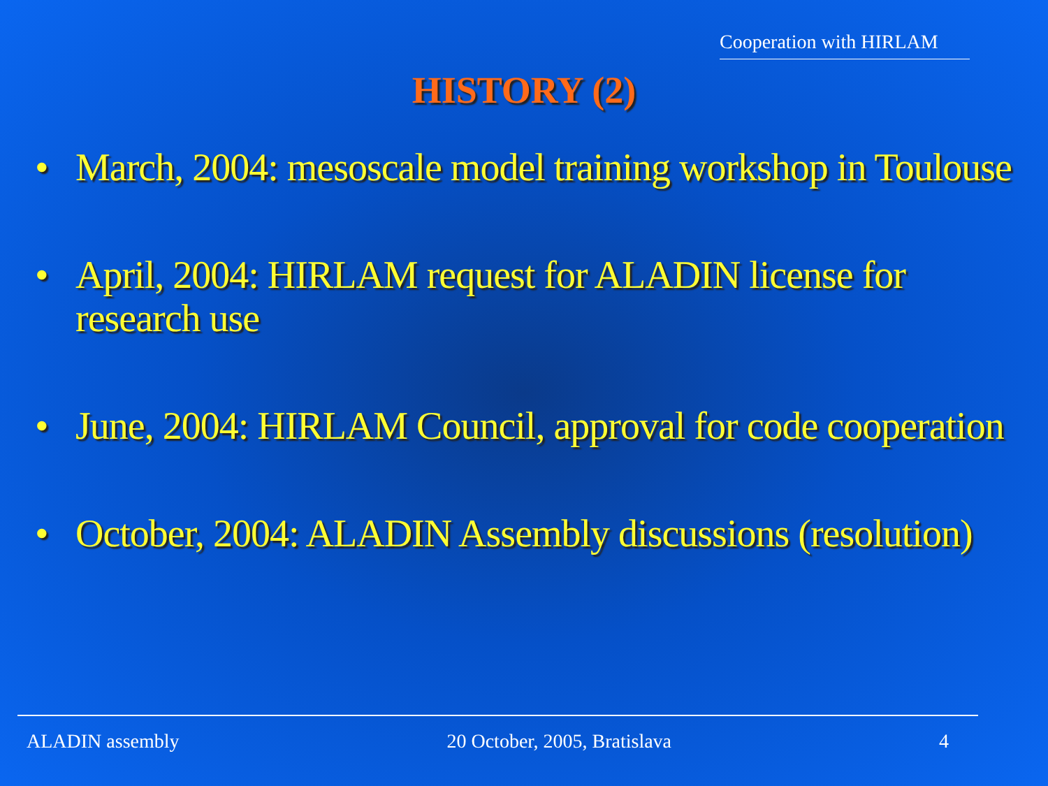Cooperation with HIRLAM
HISTORY (2)
• March, 2004: mesoscale model training workshop in Toulouse
• April, 2004: HIRLAM request for ALADIN license for research use
• June, 2004: HIRLAM Council, approval for code cooperation
• October, 2004: ALADIN Assembly discussions (resolution)
ALADIN assembly 20 October, 2005, Bratislava 4